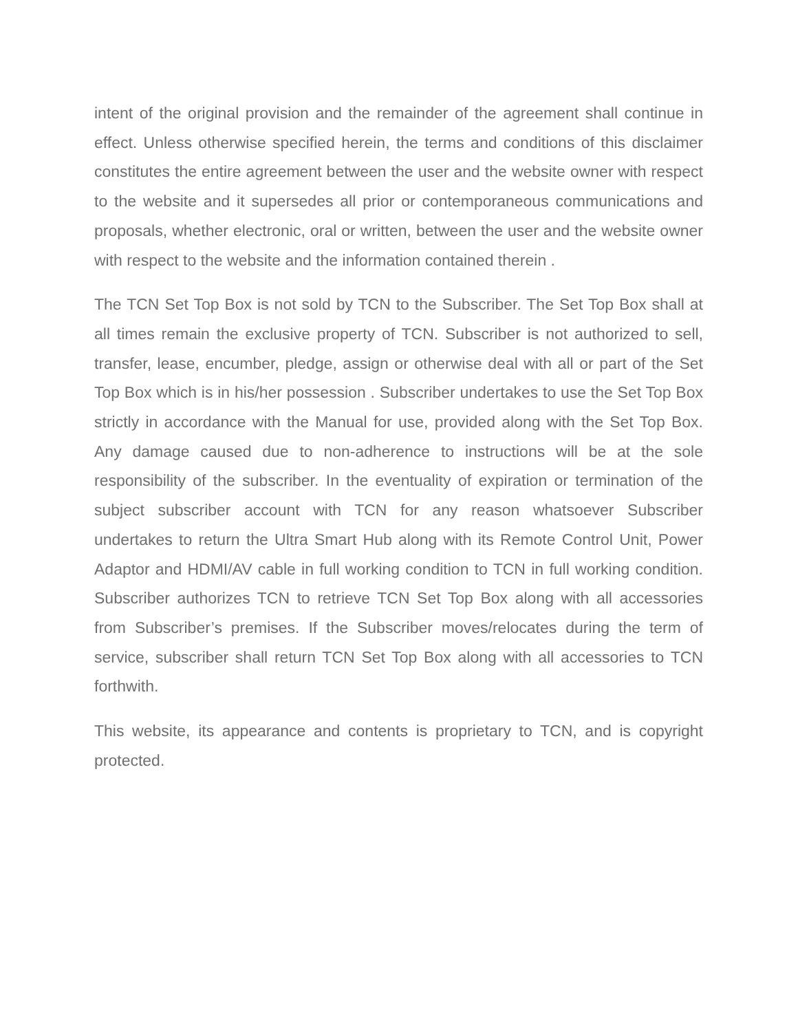intent of the original provision and the remainder of the agreement shall continue in effect. Unless otherwise specified herein, the terms and conditions of this disclaimer constitutes the entire agreement between the user and the website owner with respect to the website and it supersedes all prior or contemporaneous communications and proposals, whether electronic, oral or written, between the user and the website owner with respect to the website and the information contained therein .
The TCN Set Top Box is not sold by TCN to the Subscriber. The Set Top Box shall at all times remain the exclusive property of TCN. Subscriber is not authorized to sell, transfer, lease, encumber, pledge, assign or otherwise deal with all or part of the Set Top Box which is in his/her possession . Subscriber undertakes to use the Set Top Box strictly in accordance with the Manual for use, provided along with the Set Top Box. Any damage caused due to non-adherence to instructions will be at the sole responsibility of the subscriber. In the eventuality of expiration or termination of the subject subscriber account with TCN for any reason whatsoever Subscriber undertakes to return the Ultra Smart Hub along with its Remote Control Unit, Power Adaptor and HDMI/AV cable in full working condition to TCN in full working condition. Subscriber authorizes TCN to retrieve TCN Set Top Box along with all accessories from Subscriber’s premises. If the Subscriber moves/relocates during the term of service, subscriber shall return TCN Set Top Box along with all accessories to TCN forthwith.
This website, its appearance and contents is proprietary to TCN, and is copyright protected.